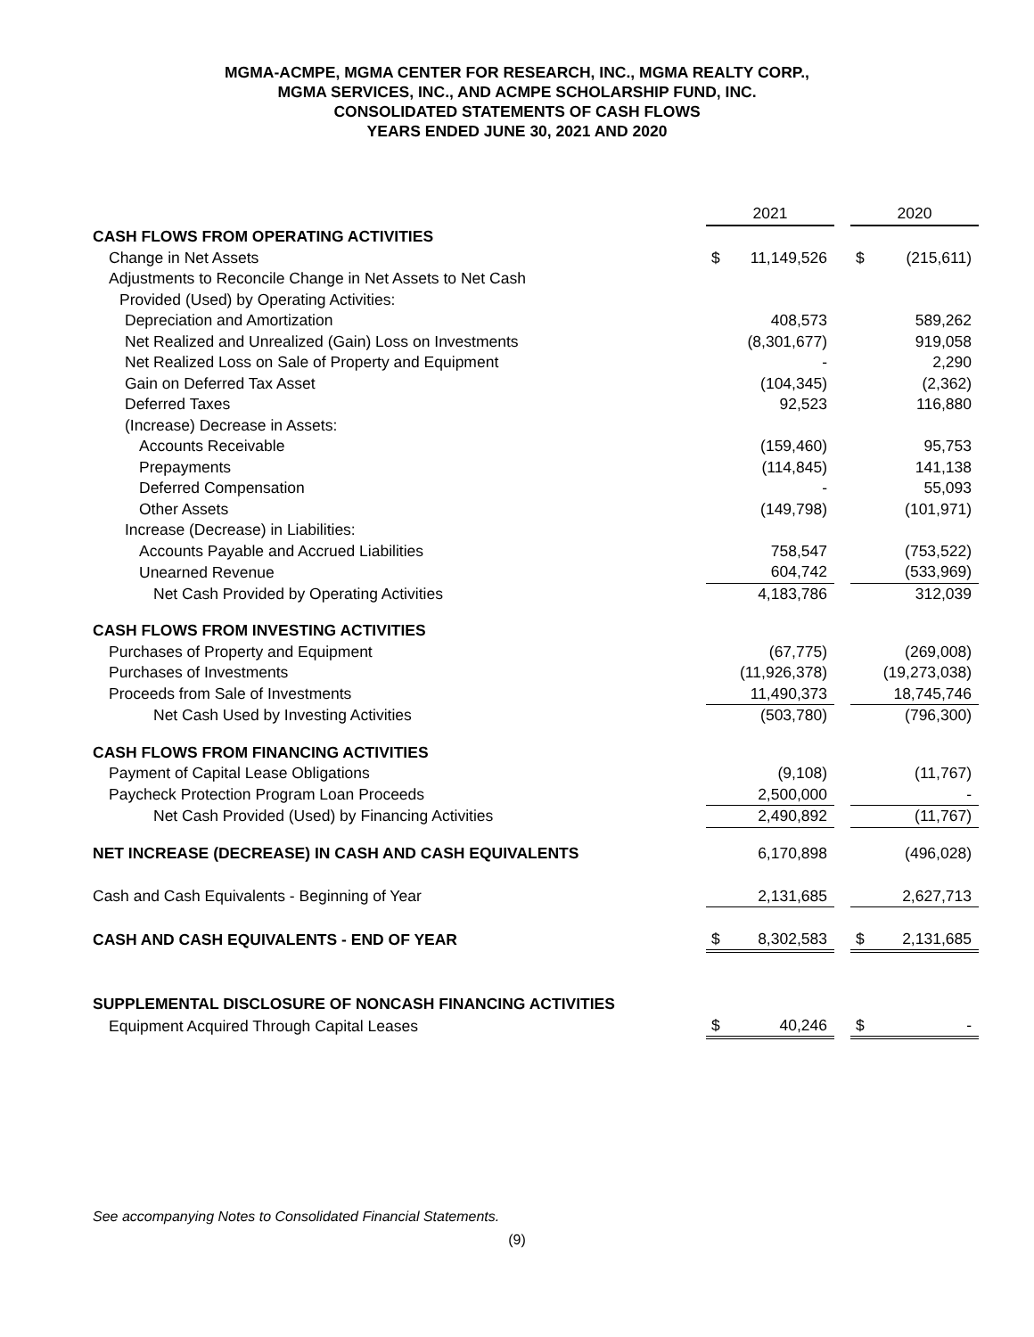MGMA-ACMPE, MGMA CENTER FOR RESEARCH, INC., MGMA REALTY CORP.,
MGMA SERVICES, INC., AND ACMPE SCHOLARSHIP FUND, INC.
CONSOLIDATED STATEMENTS OF CASH FLOWS
YEARS ENDED JUNE 30, 2021 AND 2020
| | 2021 | | | 2020 | |
| CASH FLOWS FROM OPERATING ACTIVITIES | | | | | |
| Change in Net Assets | $ | 11,149,526 | | $ | (215,611) |
| Adjustments to Reconcile Change in Net Assets to Net Cash | | | | | |
| Provided (Used) by Operating Activities: | | | | | |
| Depreciation and Amortization | | 408,573 | | | 589,262 |
| Net Realized and Unrealized (Gain) Loss on Investments | | (8,301,677) | | | 919,058 |
| Net Realized Loss on Sale of Property and Equipment | | - | | | 2,290 |
| Gain on Deferred Tax Asset | | (104,345) | | | (2,362) |
| Deferred Taxes | | 92,523 | | | 116,880 |
| (Increase) Decrease in Assets: | | | | | |
| Accounts Receivable | | (159,460) | | | 95,753 |
| Prepayments | | (114,845) | | | 141,138 |
| Deferred Compensation | | - | | | 55,093 |
| Other Assets | | (149,798) | | | (101,971) |
| Increase (Decrease) in Liabilities: | | | | | |
| Accounts Payable and Accrued Liabilities | | 758,547 | | | (753,522) |
| Unearned Revenue | | 604,742 | | | (533,969) |
| Net Cash Provided by Operating Activities | | 4,183,786 | | | 312,039 |
| CASH FLOWS FROM INVESTING ACTIVITIES | | | | | |
| Purchases of Property and Equipment | | (67,775) | | | (269,008) |
| Purchases of Investments | | (11,926,378) | | | (19,273,038) |
| Proceeds from Sale of Investments | | 11,490,373 | | | 18,745,746 |
| Net Cash Used by Investing Activities | | (503,780) | | | (796,300) |
| CASH FLOWS FROM FINANCING ACTIVITIES | | | | | |
| Payment of Capital Lease Obligations | | (9,108) | | | (11,767) |
| Paycheck Protection Program Loan Proceeds | | 2,500,000 | | | - |
| Net Cash Provided (Used) by Financing Activities | | 2,490,892 | | | (11,767) |
| NET INCREASE (DECREASE) IN CASH AND CASH EQUIVALENTS | | 6,170,898 | | | (496,028) |
| Cash and Cash Equivalents - Beginning of Year | | 2,131,685 | | | 2,627,713 |
| CASH AND CASH EQUIVALENTS - END OF YEAR | $ | 8,302,583 | | $ | 2,131,685 |
| SUPPLEMENTAL DISCLOSURE OF NONCASH FINANCING ACTIVITIES | | | | | |
| Equipment Acquired Through Capital Leases | $ | 40,246 | | $ | - |
See accompanying Notes to Consolidated Financial Statements.
(9)